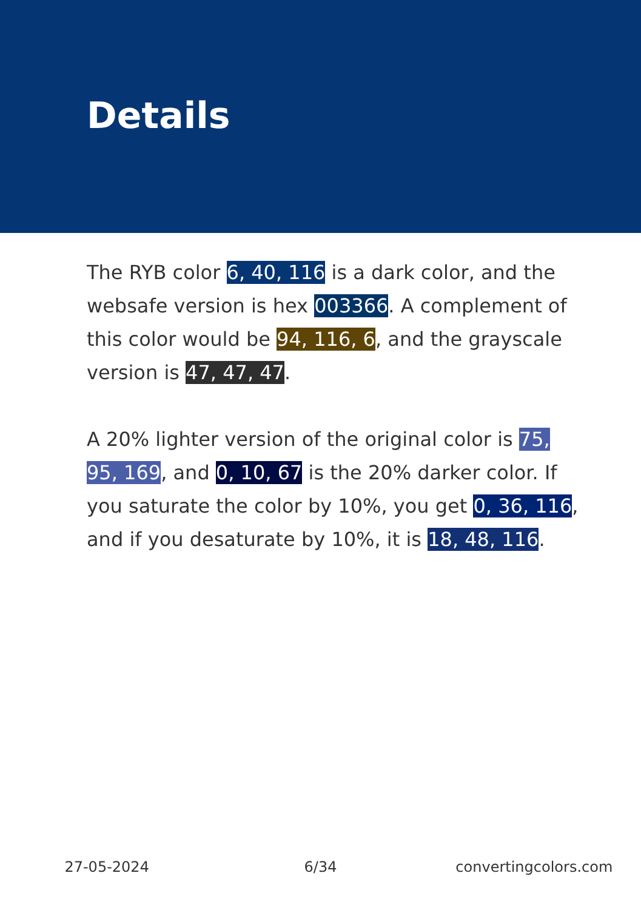Details
The RYB color 6, 40, 116 is a dark color, and the websafe version is hex 003366. A complement of this color would be 94, 116, 6, and the grayscale version is 47, 47, 47.
A 20% lighter version of the original color is 75, 95, 169, and 0, 10, 67 is the 20% darker color. If you saturate the color by 10%, you get 0, 36, 116, and if you desaturate by 10%, it is 18, 48, 116.
27-05-2024 6/34 convertingcolors.com